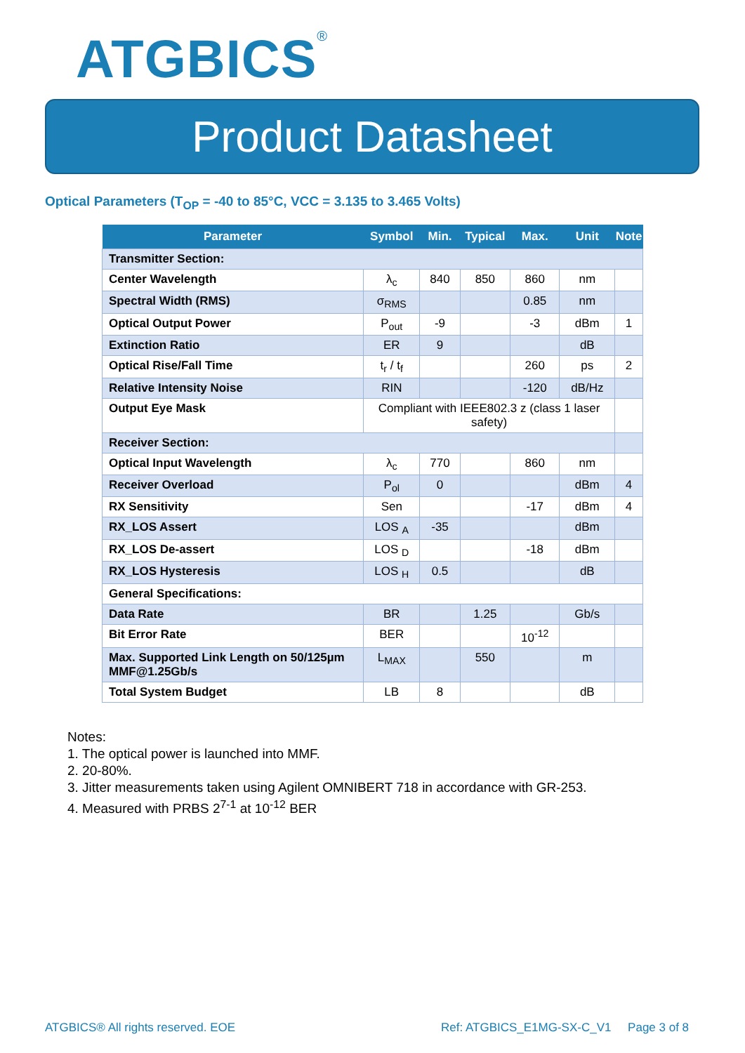ATGBICS<sup>®</sup>
Product Datasheet
Optical Parameters (T<sub>OP</sub> = -40 to 85°C, VCC = 3.135 to 3.465 Volts)
| Parameter | Symbol | Min. | Typical | Max. | Unit | Note |
| --- | --- | --- | --- | --- | --- | --- |
| Transmitter Section: | | | | | | |
| Center Wavelength | λ<sub>c</sub> | 840 | 850 | 860 | nm | |
| Spectral Width (RMS) | σ<sub>RMS</sub> | | | 0.85 | nm | |
| Optical Output Power | P<sub>out</sub> | -9 | | -3 | dBm | 1 |
| Extinction Ratio | ER | 9 | | | dB | |
| Optical Rise/Fall Time | t<sub>r</sub> / t<sub>f</sub> | | | 260 | ps | 2 |
| Relative Intensity Noise | RIN | | | -120 | dB/Hz | |
| Output Eye Mask | Compliant with IEEE802.3 z (class 1 laser safety) | | | | | |
| Receiver Section: | | | | | | |
| Optical Input Wavelength | λ<sub>c</sub> | 770 | | 860 | nm | |
| Receiver Overload | P<sub>ol</sub> | 0 | | | dBm | 4 |
| RX Sensitivity | Sen | | | -17 | dBm | 4 |
| RX_LOS Assert | LOS <sub>A</sub> | -35 | | | dBm | |
| RX_LOS De-assert | LOS <sub>D</sub> | | | -18 | dBm | |
| RX_LOS Hysteresis | LOS <sub>H</sub> | 0.5 | | | dB | |
| General Specifications: | | | | | | |
| Data Rate | BR | | 1.25 | | Gb/s | |
| Bit Error Rate | BER | | | 10<sup>-12</sup> | | |
| Max. Supported Link Length on 50/125µm MMF@1.25Gb/s | L<sub>MAX</sub> | | 550 | | m | |
| Total System Budget | LB | 8 | | | dB | |
Notes:
1. The optical power is launched into MMF.
2. 20-80%.
3. Jitter measurements taken using Agilent OMNIBERT 718 in accordance with GR-253.
4. Measured with PRBS 2<sup>7-1</sup> at 10<sup>-12</sup> BER
ATGBICS® All rights reserved. EOE
Ref: ATGBICS_E1MG-SX-C_V1 Page 3 of 8